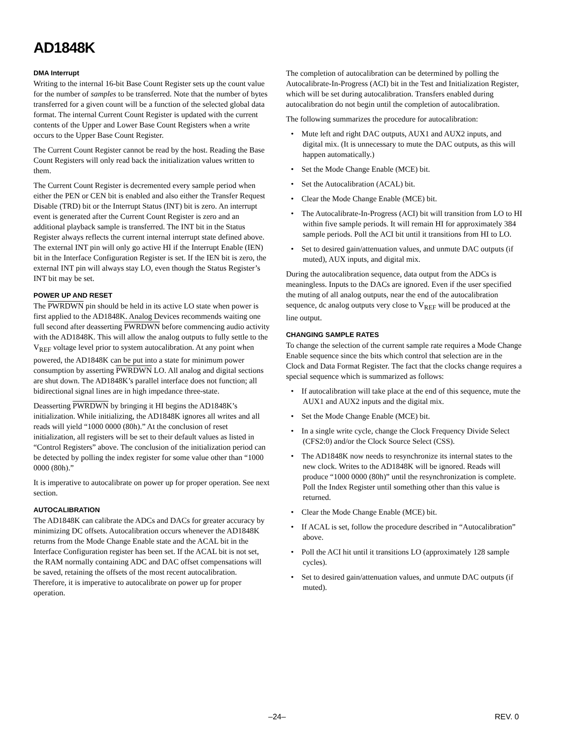AD1848K
DMA Interrupt
Writing to the internal 16-bit Base Count Register sets up the count value for the number of samples to be transferred. Note that the number of bytes transferred for a given count will be a function of the selected global data format. The internal Current Count Register is updated with the current contents of the Upper and Lower Base Count Registers when a write occurs to the Upper Base Count Register.
The Current Count Register cannot be read by the host. Reading the Base Count Registers will only read back the initialization values written to them.
The Current Count Register is decremented every sample period when either the PEN or CEN bit is enabled and also either the Transfer Request Disable (TRD) bit or the Interrupt Status (INT) bit is zero. An interrupt event is generated after the Current Count Register is zero and an additional playback sample is transferred. The INT bit in the Status Register always reflects the current internal interrupt state defined above. The external INT pin will only go active HI if the Interrupt Enable (IEN) bit in the Interface Configuration Register is set. If the IEN bit is zero, the external INT pin will always stay LO, even though the Status Register’s INT bit may be set.
POWER UP AND RESET
The PWRDWN pin should be held in its active LO state when power is first applied to the AD1848K. Analog Devices recommends waiting one full second after deasserting PWRDWN before commencing audio activity with the AD1848K. This will allow the analog outputs to fully settle to the V<sub>REF</sub> voltage level prior to system autocalibration. At any point when powered, the AD1848K can be put into a state for minimum power consumption by asserting PWRDWN LO. All analog and digital sections are shut down. The AD1848K’s parallel interface does not function; all bidirectional signal lines are in high impedance three-state.
Deasserting PWRDWN by bringing it HI begins the AD1848K’s initialization. While initializing, the AD1848K ignores all writes and all reads will yield “1000 0000 (80h).” At the conclusion of reset initialization, all registers will be set to their default values as listed in “Control Registers” above. The conclusion of the initialization period can be detected by polling the index register for some value other than “1000 0000 (80h).”
It is imperative to autocalibrate on power up for proper operation. See next section.
AUTOCALIBRATION
The AD1848K can calibrate the ADCs and DACs for greater accuracy by minimizing DC offsets. Autocalibration occurs whenever the AD1848K returns from the Mode Change Enable state and the ACAL bit in the Interface Configuration register has been set. If the ACAL bit is not set, the RAM normally containing ADC and DAC offset compensations will be saved, retaining the offsets of the most recent autocalibration. Therefore, it is imperative to autocalibrate on power up for proper operation.
The completion of autocalibration can be determined by polling the Autocalibrate-In-Progress (ACI) bit in the Test and Initialization Register, which will be set during autocalibration. Transfers enabled during autocalibration do not begin until the completion of autocalibration.
The following summarizes the procedure for autocalibration:
• Mute left and right DAC outputs, AUX1 and AUX2 inputs, and digital mix. (It is unnecessary to mute the DAC outputs, as this will happen automatically.)
• Set the Mode Change Enable (MCE) bit.
• Set the Autocalibration (ACAL) bit.
• Clear the Mode Change Enable (MCE) bit.
• The Autocalibrate-In-Progress (ACI) bit will transition from LO to HI within five sample periods. It will remain HI for approximately 384 sample periods. Poll the ACI bit until it transitions from HI to LO.
• Set to desired gain/attenuation values, and unmute DAC outputs (if muted), AUX inputs, and digital mix.
During the autocalibration sequence, data output from the ADCs is meaningless. Inputs to the DACs are ignored. Even if the user specified the muting of all analog outputs, near the end of the autocalibration sequence, dc analog outputs very close to V<sub>REF</sub> will be produced at the line output.
CHANGING SAMPLE RATES
To change the selection of the current sample rate requires a Mode Change Enable sequence since the bits which control that selection are in the Clock and Data Format Register. The fact that the clocks change requires a special sequence which is summarized as follows:
• If autocalibration will take place at the end of this sequence, mute the AUX1 and AUX2 inputs and the digital mix.
• Set the Mode Change Enable (MCE) bit.
• In a single write cycle, change the Clock Frequency Divide Select (CFS2:0) and/or the Clock Source Select (CSS).
• The AD1848K now needs to resynchronize its internal states to the new clock. Writes to the AD1848K will be ignored. Reads will produce “1000 0000 (80h)” until the resynchronization is complete. Poll the Index Register until something other than this value is returned.
• Clear the Mode Change Enable (MCE) bit.
• If ACAL is set, follow the procedure described in “Autocalibration” above.
• Poll the ACI hit until it transitions LO (approximately 128 sample cycles).
• Set to desired gain/attenuation values, and unmute DAC outputs (if muted).
–24– REV. 0